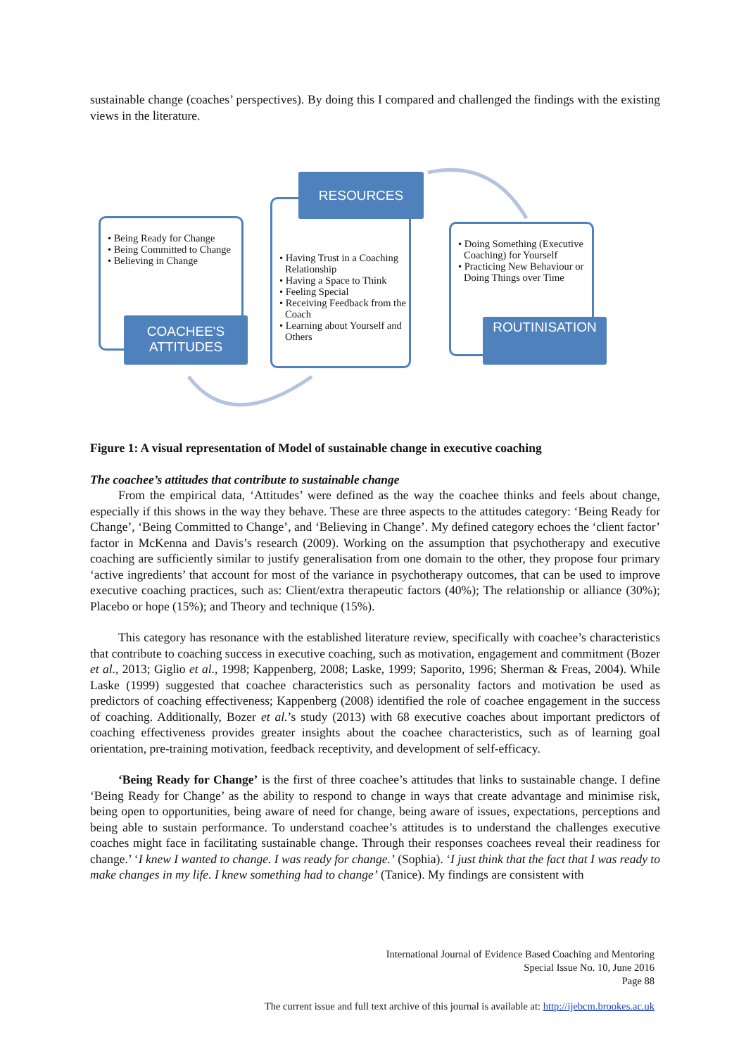sustainable change (coaches’ perspectives). By doing this I compared and challenged the findings with the existing views in the literature.
• Being Ready for Change
• Being Committed to Change
• Believing in Change
COACHEE'S
ATTITUDES
• Having Trust in a Coaching Relationship
• Having a Space to Think
• Feeling Special
• Receiving Feedback from the Coach
• Learning about Yourself and Others
RESOURCES
• Doing Something (Executive Coaching) for Yourself
• Practicing New Behaviour or Doing Things over Time
ROUTINISATION
Figure 1: A visual representation of Model of sustainable change in executive coaching
The coachee’s attitudes that contribute to sustainable change
From the empirical data, ‘Attitudes’ were defined as the way the coachee thinks and feels about change, especially if this shows in the way they behave. These are three aspects to the attitudes category: ‘Being Ready for Change’, ‘Being Committed to Change’, and ‘Believing in Change’. My defined category echoes the ‘client factor’ factor in McKenna and Davis’s research (2009). Working on the assumption that psychotherapy and executive coaching are sufficiently similar to justify generalisation from one domain to the other, they propose four primary ‘active ingredients’ that account for most of the variance in psychotherapy outcomes, that can be used to improve executive coaching practices, such as: Client/extra therapeutic factors (40%); The relationship or alliance (30%); Placebo or hope (15%); and Theory and technique (15%).
This category has resonance with the established literature review, specifically with coachee’s characteristics that contribute to coaching success in executive coaching, such as motivation, engagement and commitment (Bozer et al., 2013; Giglio et al., 1998; Kappenberg, 2008; Laske, 1999; Saporito, 1996; Sherman & Freas, 2004). While Laske (1999) suggested that coachee characteristics such as personality factors and motivation be used as predictors of coaching effectiveness; Kappenberg (2008) identified the role of coachee engagement in the success of coaching. Additionally, Bozer et al.’s study (2013) with 68 executive coaches about important predictors of coaching effectiveness provides greater insights about the coachee characteristics, such as of learning goal orientation, pre-training motivation, feedback receptivity, and development of self-efficacy.
‘Being Ready for Change’ is the first of three coachee’s attitudes that links to sustainable change. I define ‘Being Ready for Change’ as the ability to respond to change in ways that create advantage and minimise risk, being open to opportunities, being aware of need for change, being aware of issues, expectations, perceptions and being able to sustain performance. To understand coachee’s attitudes is to understand the challenges executive coaches might face in facilitating sustainable change. Through their responses coachees reveal their readiness for change.’ ‘I knew I wanted to change. I was ready for change.’ (Sophia). ‘I just think that the fact that I was ready to make changes in my life. I knew something had to change’ (Tanice). My findings are consistent with
International Journal of Evidence Based Coaching and Mentoring
Special Issue No. 10, June 2016
Page 88
The current issue and full text archive of this journal is available at: http://ijebcm.brookes.ac.uk